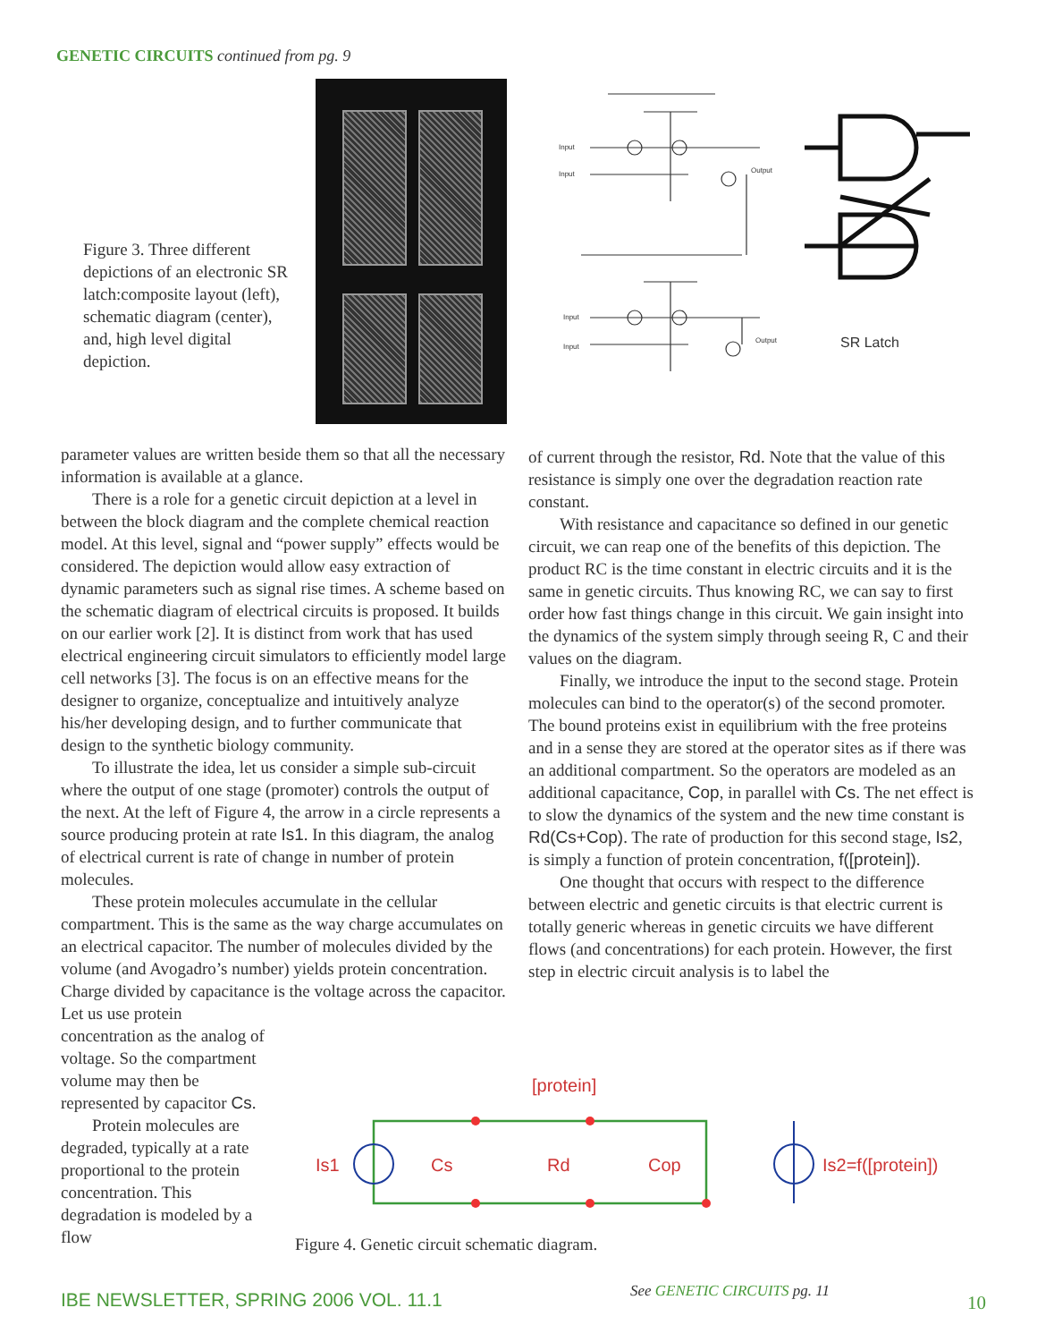GENETIC CIRCUITS continued from pg. 9
Figure 3. Three different depictions of an electronic SR latch:composite layout (left), schematic diagram (center), and, high level digital depiction.
Input
Input
Output
Input
Input
Output
SR Latch
parameter values are written beside them so that all the necessary information is available at a glance.
There is a role for a genetic circuit depiction at a level in between the block diagram and the complete chemical reaction model. At this level, signal and “power supply” effects would be considered. The depiction would allow easy extraction of dynamic parameters such as signal rise times. A scheme based on the schematic diagram of electrical circuits is proposed. It builds on our earlier work [2]. It is distinct from work that has used electrical engineering circuit simulators to efficiently model large cell networks [3]. The focus is on an effective means for the designer to organize, conceptualize and intuitively analyze his/her developing design, and to further communicate that design to the synthetic biology community.
To illustrate the idea, let us consider a simple sub-circuit where the output of one stage (promoter) controls the output of the next. At the left of Figure 4, the arrow in a circle represents a source producing protein at rate Is1. In this diagram, the analog of electrical current is rate of change in number of protein molecules.
These protein molecules accumulate in the cellular compartment. This is the same as the way charge accumulates on an electrical capacitor. The number of molecules divided by the volume (and Avogadro’s number) yields protein concentration. Charge divided by capacitance is the voltage across the capacitor.
Let us use protein concentration as the analog of voltage. So the compartment volume may then be represented by capacitor Cs.
Protein molecules are degraded, typically at a rate proportional to the protein concentration. This degradation is modeled by a flow
of current through the resistor, Rd. Note that the value of this resistance is simply one over the degradation reaction rate constant.
With resistance and capacitance so defined in our genetic circuit, we can reap one of the benefits of this depiction. The product RC is the time constant in electric circuits and it is the same in genetic circuits. Thus knowing RC, we can say to first order how fast things change in this circuit. We gain insight into the dynamics of the system simply through seeing R, C and their values on the diagram.
Finally, we introduce the input to the second stage. Protein molecules can bind to the operator(s) of the second promoter. The bound proteins exist in equilibrium with the free proteins and in a sense they are stored at the operator sites as if there was an additional compartment. So the operators are modeled as an additional capacitance, Cop, in parallel with Cs. The net effect is to slow the dynamics of the system and the new time constant is Rd(Cs+Cop). The rate of production for this second stage, Is2, is simply a function of protein concentration, f([protein]).
One thought that occurs with respect to the difference between electric and genetic circuits is that electric current is totally generic whereas in genetic circuits we have different flows (and concentrations) for each protein. However, the first step in electric circuit analysis is to label the
[protein]
Is1
Cs
Rd
Cop
Is2=f([protein])
Figure 4. Genetic circuit schematic diagram.
IBE NEWSLETTER, SPRING 2006 VOL. 11.1
See GENETIC CIRCUITS pg. 11
10